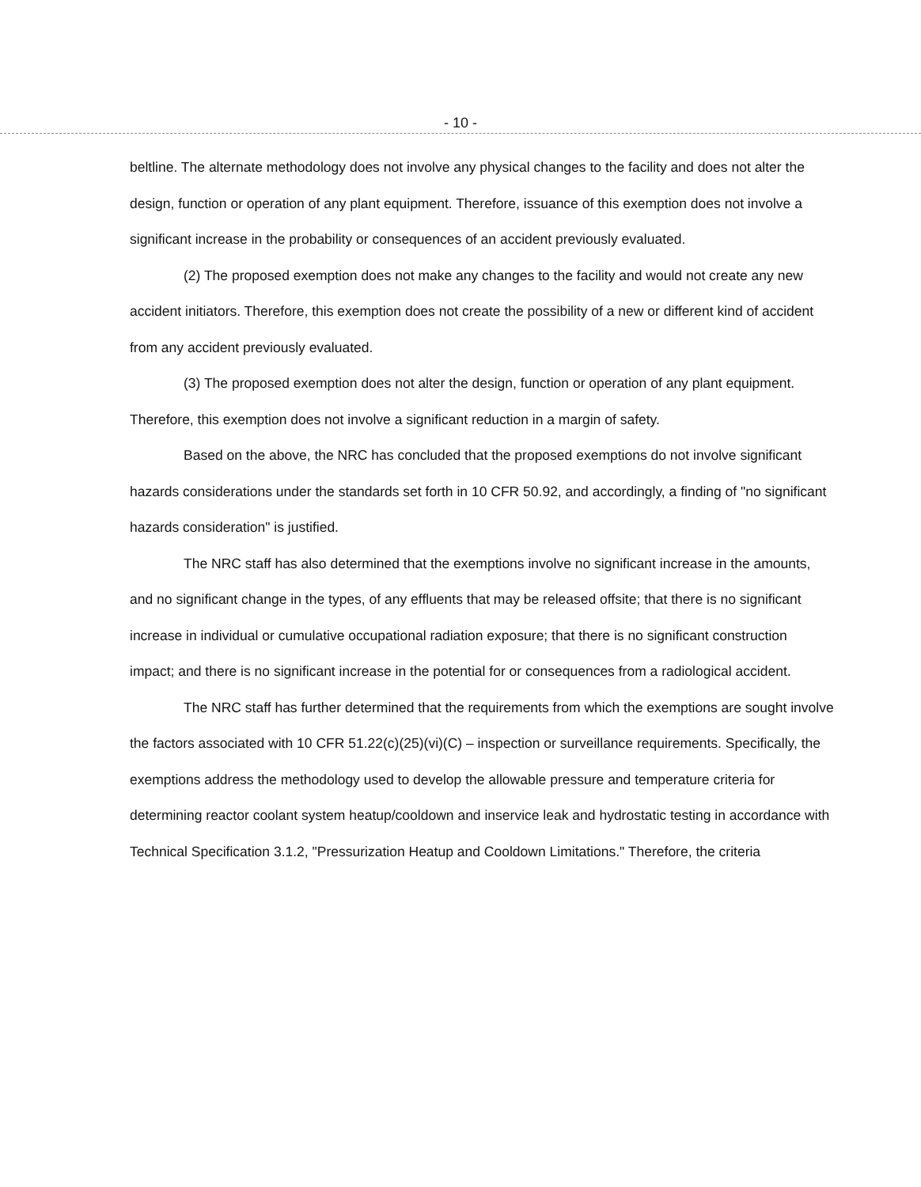- 10 -
beltline. The alternate methodology does not involve any physical changes to the facility and does not alter the design, function or operation of any plant equipment. Therefore, issuance of this exemption does not involve a significant increase in the probability or consequences of an accident previously evaluated.
(2) The proposed exemption does not make any changes to the facility and would not create any new accident initiators. Therefore, this exemption does not create the possibility of a new or different kind of accident from any accident previously evaluated.
(3) The proposed exemption does not alter the design, function or operation of any plant equipment. Therefore, this exemption does not involve a significant reduction in a margin of safety.
Based on the above, the NRC has concluded that the proposed exemptions do not involve significant hazards considerations under the standards set forth in 10 CFR 50.92, and accordingly, a finding of "no significant hazards consideration" is justified.
The NRC staff has also determined that the exemptions involve no significant increase in the amounts, and no significant change in the types, of any effluents that may be released offsite; that there is no significant increase in individual or cumulative occupational radiation exposure; that there is no significant construction impact; and there is no significant increase in the potential for or consequences from a radiological accident.
The NRC staff has further determined that the requirements from which the exemptions are sought involve the factors associated with 10 CFR 51.22(c)(25)(vi)(C) – inspection or surveillance requirements. Specifically, the exemptions address the methodology used to develop the allowable pressure and temperature criteria for determining reactor coolant system heatup/cooldown and inservice leak and hydrostatic testing in accordance with Technical Specification 3.1.2, "Pressurization Heatup and Cooldown Limitations." Therefore, the criteria